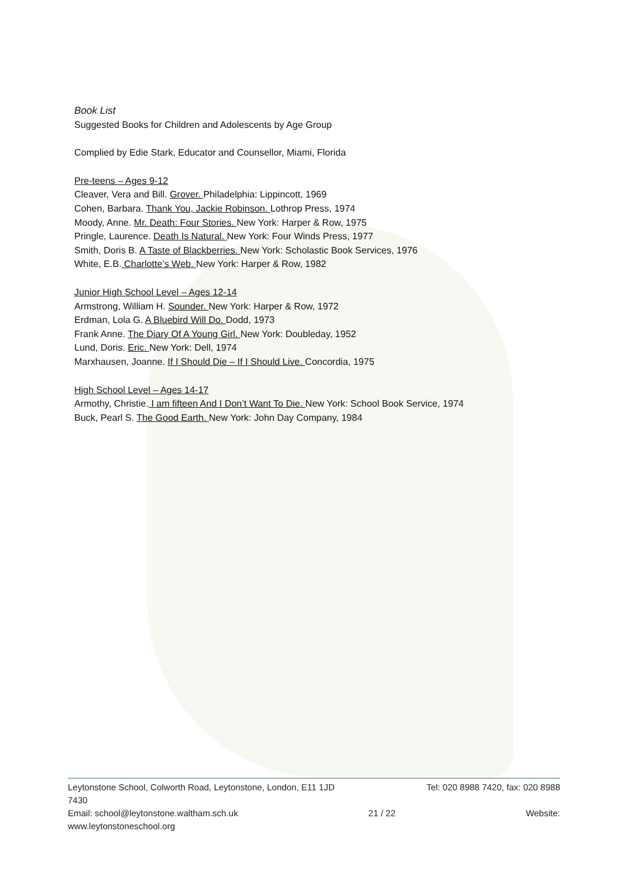Book List
Suggested Books for Children and Adolescents by Age Group
Complied by Edie Stark, Educator and Counsellor, Miami, Florida
Pre-teens – Ages 9-12
Cleaver, Vera and Bill. Grover. Philadelphia: Lippincott, 1969
Cohen, Barbara. Thank You, Jackie Robinson. Lothrop Press, 1974
Moody, Anne. Mr. Death: Four Stories. New York: Harper & Row, 1975
Pringle, Laurence. Death Is Natural. New York: Four Winds Press, 1977
Smith, Doris B. A Taste of Blackberries. New York: Scholastic Book Services, 1976
White, E.B. Charlotte’s Web. New York: Harper & Row, 1982
Junior High School Level – Ages 12-14
Armstrong, William H. Sounder. New York: Harper & Row, 1972
Erdman, Lola G. A Bluebird Will Do. Dodd, 1973
Frank Anne. The Diary Of A Young Girl. New York: Doubleday, 1952
Lund, Doris. Eric. New York: Dell, 1974
Marxhausen, Joanne. If I Should Die – If I Should Live. Concordia, 1975
High School Level – Ages 14-17
Armothy, Christie. I am fifteen And I Don’t Want To Die. New York: School Book Service, 1974
Buck, Pearl S. The Good Earth. New York: John Day Company, 1984
Leytonstone School, Colworth Road, Leytonstone, London, E11 1JD Tel: 020 8988 7420, fax: 020 8988
7430
Email: school@leytonstone.waltham.sch.uk 21 / 22 Website:
www.leytonstoneschool.org